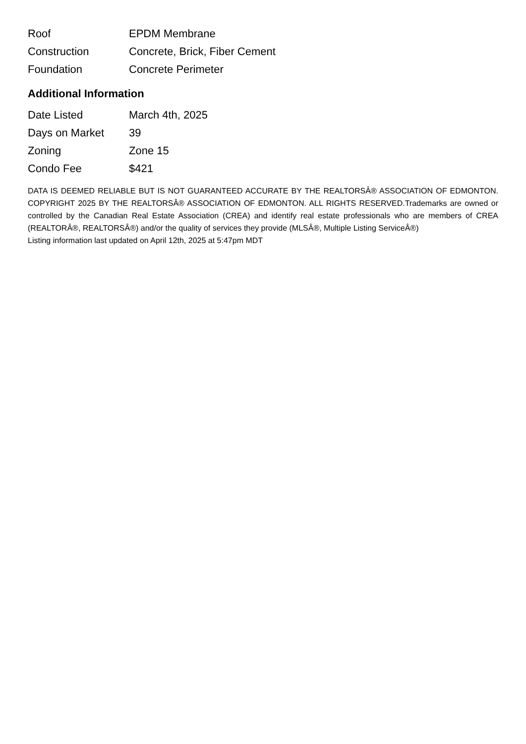| Roof | EPDM Membrane |
| Construction | Concrete, Brick, Fiber Cement |
| Foundation | Concrete Perimeter |
Additional Information
| Date Listed | March 4th, 2025 |
| Days on Market | 39 |
| Zoning | Zone 15 |
| Condo Fee | $421 |
DATA IS DEEMED RELIABLE BUT IS NOT GUARANTEED ACCURATE BY THE REALTORSÂ® ASSOCIATION OF EDMONTON. COPYRIGHT 2025 BY THE REALTORSÂ® ASSOCIATION OF EDMONTON. ALL RIGHTS RESERVED.Trademarks are owned or controlled by the Canadian Real Estate Association (CREA) and identify real estate professionals who are members of CREA (REALTORÂ®, REALTORSÂ®) and/or the quality of services they provide (MLSÂ®, Multiple Listing ServiceÂ®)
Listing information last updated on April 12th, 2025 at 5:47pm MDT